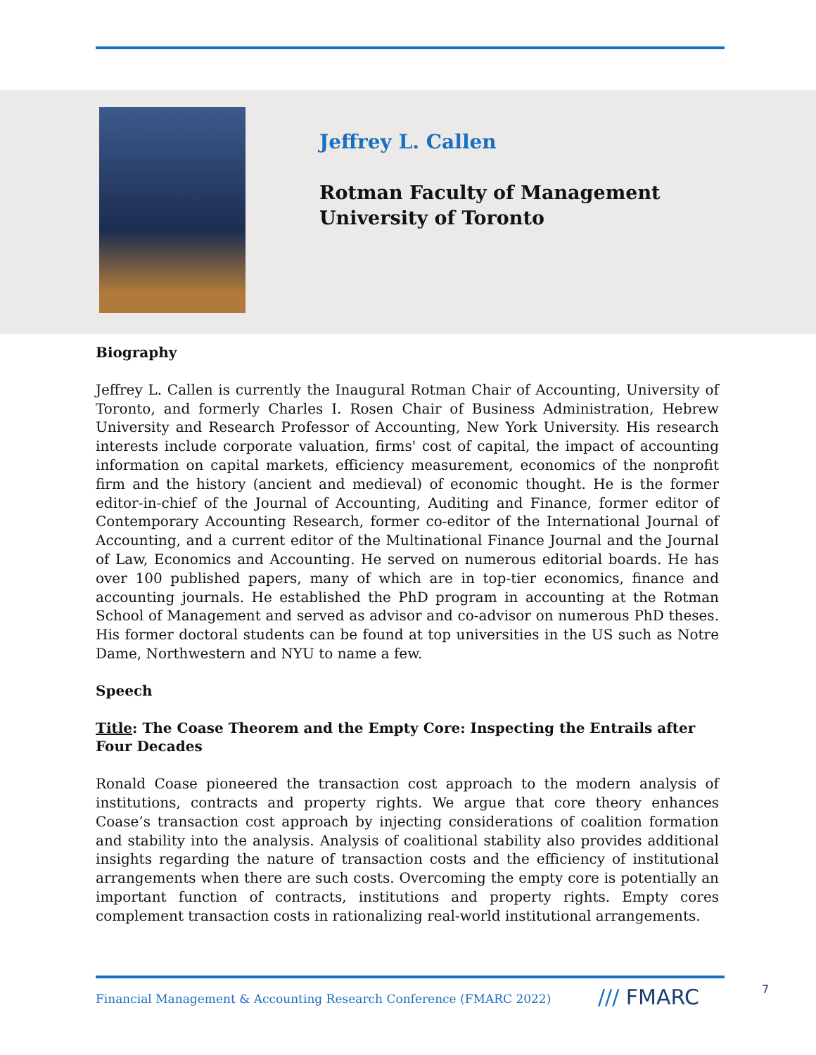Jeffrey L. Callen
Rotman Faculty of Management
University of Toronto
Biography
Jeffrey L. Callen is currently the Inaugural Rotman Chair of Accounting, University of Toronto, and formerly Charles I. Rosen Chair of Business Administration, Hebrew University and Research Professor of Accounting, New York University. His research interests include corporate valuation, firms' cost of capital, the impact of accounting information on capital markets, efficiency measurement, economics of the nonprofit firm and the history (ancient and medieval) of economic thought. He is the former editor-in-chief of the Journal of Accounting, Auditing and Finance, former editor of Contemporary Accounting Research, former co-editor of the International Journal of Accounting, and a current editor of the Multinational Finance Journal and the Journal of Law, Economics and Accounting. He served on numerous editorial boards. He has over 100 published papers, many of which are in top-tier economics, finance and accounting journals. He established the PhD program in accounting at the Rotman School of Management and served as advisor and co-advisor on numerous PhD theses. His former doctoral students can be found at top universities in the US such as Notre Dame, Northwestern and NYU to name a few.
Speech
Title: The Coase Theorem and the Empty Core: Inspecting the Entrails after Four Decades
Ronald Coase pioneered the transaction cost approach to the modern analysis of institutions, contracts and property rights. We argue that core theory enhances Coase’s transaction cost approach by injecting considerations of coalition formation and stability into the analysis. Analysis of coalitional stability also provides additional insights regarding the nature of transaction costs and the efficiency of institutional arrangements when there are such costs. Overcoming the empty core is potentially an important function of contracts, institutions and property rights. Empty cores complement transaction costs in rationalizing real-world institutional arrangements.
Financial Management & Accounting Research Conference (FMARC 2022)
/// FMARC 7